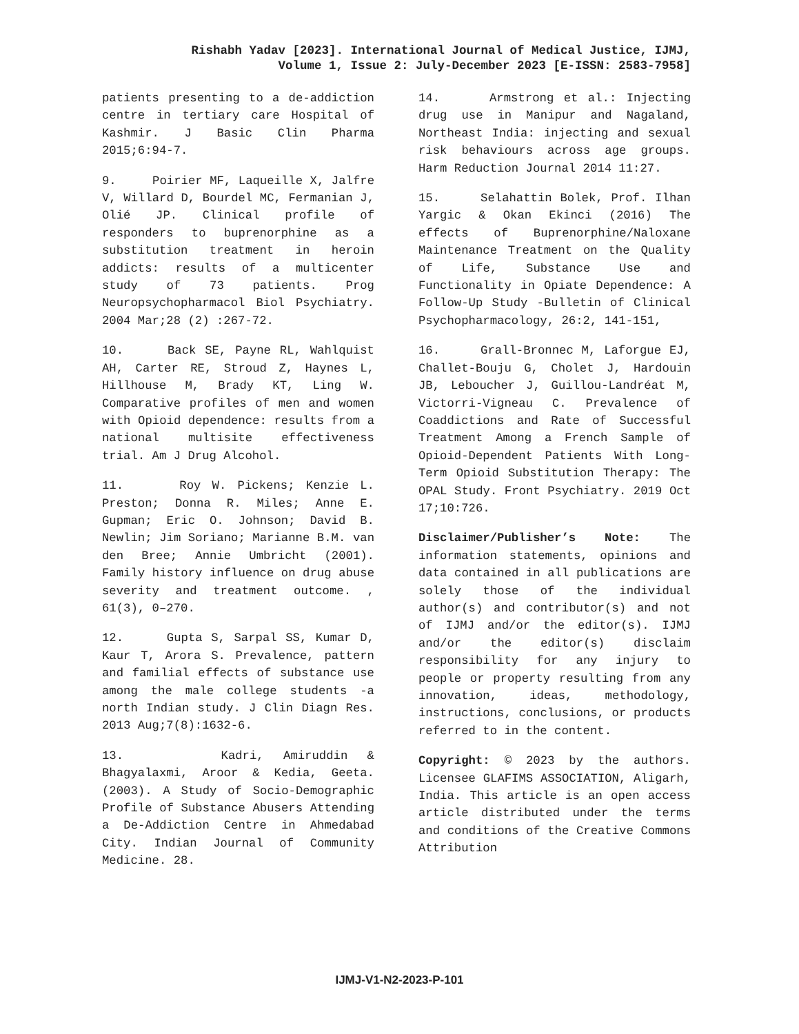Rishabh Yadav [2023]. International Journal of Medical Justice, IJMJ,
Volume 1, Issue 2: July-December 2023 [E-ISSN: 2583-7958]
patients presenting to a de-addiction centre in tertiary care Hospital of Kashmir. J Basic Clin Pharma 2015;6:94-7.
9. Poirier MF, Laqueille X, Jalfre V, Willard D, Bourdel MC, Fermanian J, Olié JP. Clinical profile of responders to buprenorphine as a substitution treatment in heroin addicts: results of a multicenter study of 73 patients. Prog Neuropsychopharmacol Biol Psychiatry. 2004 Mar;28 (2) :267-72.
10. Back SE, Payne RL, Wahlquist AH, Carter RE, Stroud Z, Haynes L, Hillhouse M, Brady KT, Ling W. Comparative profiles of men and women with Opioid dependence: results from a national multisite effectiveness trial. Am J Drug Alcohol.
11. Roy W. Pickens; Kenzie L. Preston; Donna R. Miles; Anne E. Gupman; Eric O. Johnson; David B. Newlin; Jim Soriano; Marianne B.M. van den Bree; Annie Umbricht (2001). Family history influence on drug abuse severity and treatment outcome. , 61(3), 0–270.
12. Gupta S, Sarpal SS, Kumar D, Kaur T, Arora S. Prevalence, pattern and familial effects of substance use among the male college students -a north Indian study. J Clin Diagn Res. 2013 Aug;7(8):1632-6.
13. Kadri, Amiruddin & Bhagyalaxmi, Aroor & Kedia, Geeta. (2003). A Study of Socio-Demographic Profile of Substance Abusers Attending a De-Addiction Centre in Ahmedabad City. Indian Journal of Community Medicine. 28.
14. Armstrong et al.: Injecting drug use in Manipur and Nagaland, Northeast India: injecting and sexual risk behaviours across age groups. Harm Reduction Journal 2014 11:27.
15. Selahattin Bolek, Prof. Ilhan Yargic & Okan Ekinci (2016) The effects of Buprenorphine/Naloxane Maintenance Treatment on the Quality of Life, Substance Use and Functionality in Opiate Dependence: A Follow-Up Study -Bulletin of Clinical Psychopharmacology, 26:2, 141-151,
16. Grall-Bronnec M, Laforgue EJ, Challet-Bouju G, Cholet J, Hardouin JB, Leboucher J, Guillou-Landréat M, Victorri-Vigneau C. Prevalence of Coaddictions and Rate of Successful Treatment Among a French Sample of Opioid-Dependent Patients With Long-Term Opioid Substitution Therapy: The OPAL Study. Front Psychiatry. 2019 Oct 17;10:726.
Disclaimer/Publisher’s Note: The information statements, opinions and data contained in all publications are solely those of the individual author(s) and contributor(s) and not of IJMJ and/or the editor(s). IJMJ and/or the editor(s) disclaim responsibility for any injury to people or property resulting from any innovation, ideas, methodology, instructions, conclusions, or products referred to in the content.
Copyright: © 2023 by the authors. Licensee GLAFIMS ASSOCIATION, Aligarh, India. This article is an open access article distributed under the terms and conditions of the Creative Commons Attribution
IJMJ-V1-N2-2023-P-101